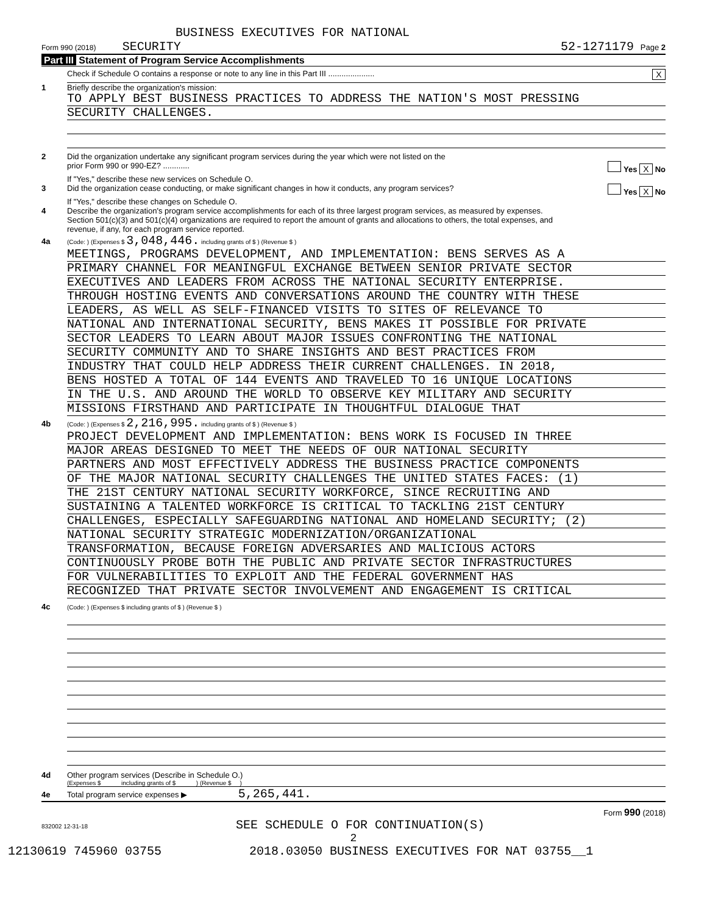BUSINESS EXECUTIVES FOR NATIONAL
Form 990 (2018) SECURITY 52-1271179 Page 2
Part III Statement of Program Service Accomplishments
Check if Schedule O contains a response or note to any line in this Part III ..................... X
1 Briefly describe the organization's mission:
TO APPLY BEST BUSINESS PRACTICES TO ADDRESS THE NATION'S MOST PRESSING
SECURITY CHALLENGES.
2 Did the organization undertake any significant program services during the year which were not listed on the
prior Form 990 or 990-EZ? ............ Yes X No
If "Yes," describe these new services on Schedule O.
3 Did the organization cease conducting, or make significant changes in how it conducts, any program services? Yes X No
If "Yes," describe these changes on Schedule O.
4 Describe the organization's program service accomplishments for each of its three largest program services, as measured by expenses.
Section 501(c)(3) and 501(c)(4) organizations are required to report the amount of grants and allocations to others, the total expenses, and
revenue, if any, for each program service reported.
4a (Code: ) (Expenses $ 3,048,446. including grants of $ ) (Revenue $ )
MEETINGS, PROGRAMS DEVELOPMENT, AND IMPLEMENTATION: BENS SERVES AS A
PRIMARY CHANNEL FOR MEANINGFUL EXCHANGE BETWEEN SENIOR PRIVATE SECTOR
EXECUTIVES AND LEADERS FROM ACROSS THE NATIONAL SECURITY ENTERPRISE.
THROUGH HOSTING EVENTS AND CONVERSATIONS AROUND THE COUNTRY WITH THESE
LEADERS, AS WELL AS SELF-FINANCED VISITS TO SITES OF RELEVANCE TO
NATIONAL AND INTERNATIONAL SECURITY, BENS MAKES IT POSSIBLE FOR PRIVATE
SECTOR LEADERS TO LEARN ABOUT MAJOR ISSUES CONFRONTING THE NATIONAL
SECURITY COMMUNITY AND TO SHARE INSIGHTS AND BEST PRACTICES FROM
INDUSTRY THAT COULD HELP ADDRESS THEIR CURRENT CHALLENGES. IN 2018,
BENS HOSTED A TOTAL OF 144 EVENTS AND TRAVELED TO 16 UNIQUE LOCATIONS
IN THE U.S. AND AROUND THE WORLD TO OBSERVE KEY MILITARY AND SECURITY
MISSIONS FIRSTHAND AND PARTICIPATE IN THOUGHTFUL DIALOGUE THAT
4b (Code: ) (Expenses $ 2,216,995. including grants of $ ) (Revenue $ )
PROJECT DEVELOPMENT AND IMPLEMENTATION: BENS WORK IS FOCUSED IN THREE
MAJOR AREAS DESIGNED TO MEET THE NEEDS OF OUR NATIONAL SECURITY
PARTNERS AND MOST EFFECTIVELY ADDRESS THE BUSINESS PRACTICE COMPONENTS
OF THE MAJOR NATIONAL SECURITY CHALLENGES THE UNITED STATES FACES: (1)
THE 21ST CENTURY NATIONAL SECURITY WORKFORCE, SINCE RECRUITING AND
SUSTAINING A TALENTED WORKFORCE IS CRITICAL TO TACKLING 21ST CENTURY
CHALLENGES, ESPECIALLY SAFEGUARDING NATIONAL AND HOMELAND SECURITY; (2)
NATIONAL SECURITY STRATEGIC MODERNIZATION/ORGANIZATIONAL
TRANSFORMATION, BECAUSE FOREIGN ADVERSARIES AND MALICIOUS ACTORS
CONTINUOUSLY PROBE BOTH THE PUBLIC AND PRIVATE SECTOR INFRASTRUCTURES
FOR VULNERABILITIES TO EXPLOIT AND THE FEDERAL GOVERNMENT HAS
RECOGNIZED THAT PRIVATE SECTOR INVOLVEMENT AND ENGAGEMENT IS CRITICAL
4c (Code: ) (Expenses $ including grants of $ ) (Revenue $ )
4d Other program services (Describe in Schedule O.)
(Expenses $ including grants of $ ) (Revenue $ )
4e Total program service expenses ▶ 5,265,441.
Form 990 (2018)
832002 12-31-18 SEE SCHEDULE O FOR CONTINUATION(S)
2
12130619 745960 03755 2018.03050 BUSINESS EXECUTIVES FOR NAT 03755__1